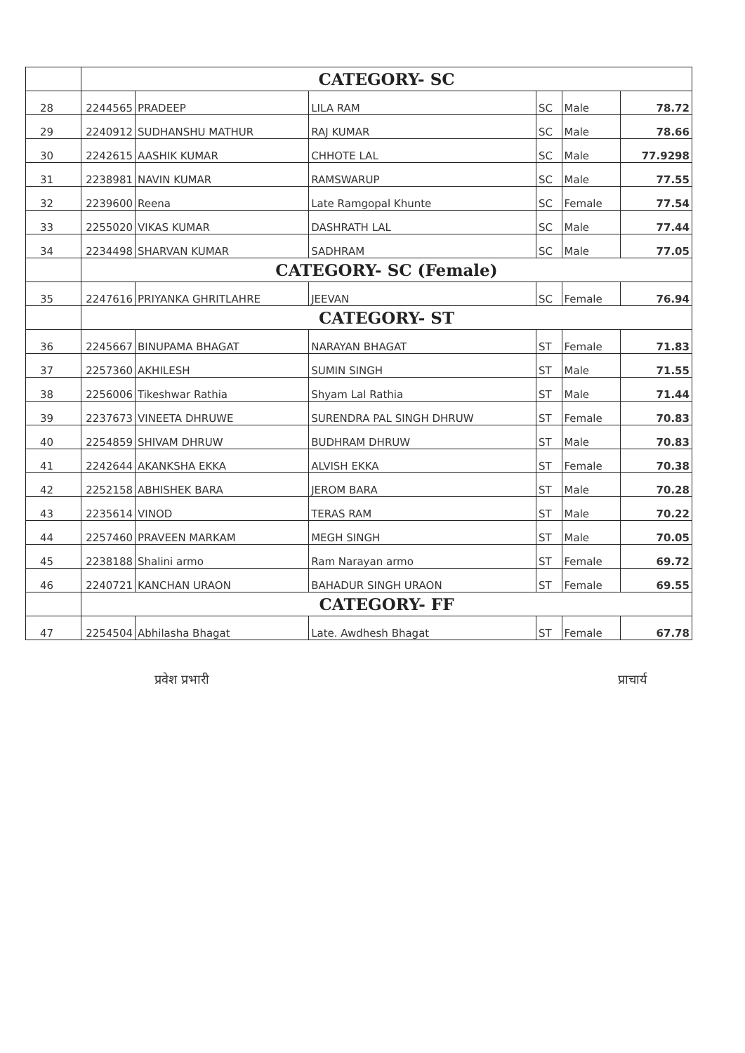| | CATEGORY- SC | | | | | |
| 28 | 2244565 | PRADEEP | LILA RAM | SC | Male | 78.72 |
| 29 | 2240912 | SUDHANSHU MATHUR | RAJ KUMAR | SC | Male | 78.66 |
| 30 | 2242615 | AASHIK KUMAR | CHHOTE LAL | SC | Male | 77.9298 |
| 31 | 2238981 | NAVIN KUMAR | RAMSWARUP | SC | Male | 77.55 |
| 32 | 2239600 | Reena | Late Ramgopal Khunte | SC | Female | 77.54 |
| 33 | 2255020 | VIKAS KUMAR | DASHRATH LAL | SC | Male | 77.44 |
| 34 | 2234498 | SHARVAN KUMAR | SADHRAM | SC | Male | 77.05 |
| | CATEGORY- SC (Female) | | | | | |
| 35 | 2247616 | PRIYANKA GHRITLAHRE | JEEVAN | SC | Female | 76.94 |
| | CATEGORY- ST | | | | | |
| 36 | 2245667 | BINUPAMA BHAGAT | NARAYAN BHAGAT | ST | Female | 71.83 |
| 37 | 2257360 | AKHILESH | SUMIN SINGH | ST | Male | 71.55 |
| 38 | 2256006 | Tikeshwar Rathia | Shyam Lal Rathia | ST | Male | 71.44 |
| 39 | 2237673 | VINEETA DHRUWE | SURENDRA PAL SINGH DHRUW | ST | Female | 70.83 |
| 40 | 2254859 | SHIVAM DHRUW | BUDHRAM DHRUW | ST | Male | 70.83 |
| 41 | 2242644 | AKANKSHA EKKA | ALVISH EKKA | ST | Female | 70.38 |
| 42 | 2252158 | ABHISHEK BARA | JEROM BARA | ST | Male | 70.28 |
| 43 | 2235614 | VINOD | TERAS RAM | ST | Male | 70.22 |
| 44 | 2257460 | PRAVEEN MARKAM | MEGH SINGH | ST | Male | 70.05 |
| 45 | 2238188 | Shalini armo | Ram Narayan armo | ST | Female | 69.72 |
| 46 | 2240721 | KANCHAN URAON | BAHADUR SINGH URAON | ST | Female | 69.55 |
| | CATEGORY- FF | | | | | |
| 47 | 2254504 | Abhilasha Bhagat | Late. Awdhesh Bhagat | ST | Female | 67.78 |
प्रवेश प्रभारी प्राचार्य